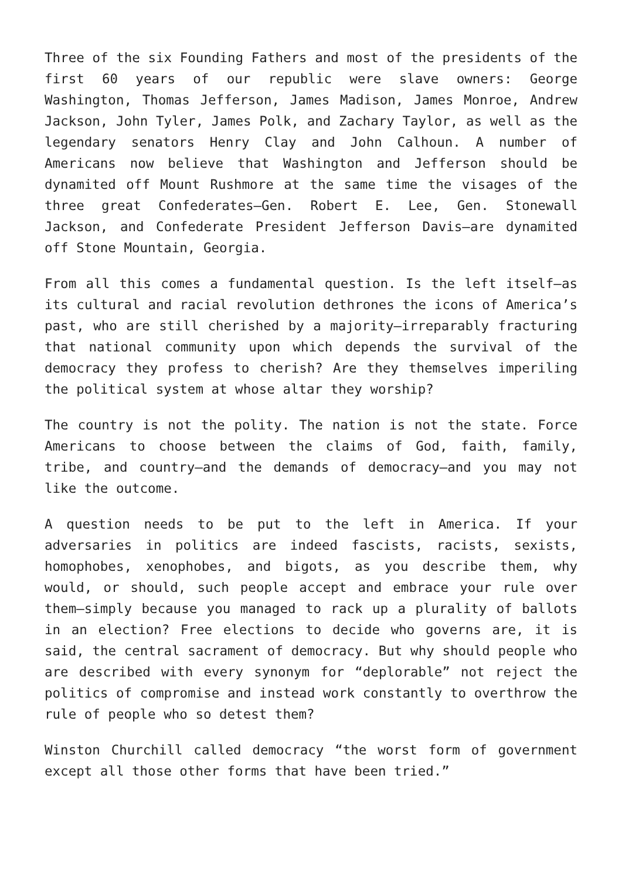Three of the six Founding Fathers and most of the presidents of the first 60 years of our republic were slave owners: George Washington, Thomas Jefferson, James Madison, James Monroe, Andrew Jackson, John Tyler, James Polk, and Zachary Taylor, as well as the legendary senators Henry Clay and John Calhoun. A number of Americans now believe that Washington and Jefferson should be dynamited off Mount Rushmore at the same time the visages of the three great Confederates—Gen. Robert E. Lee, Gen. Stonewall Jackson, and Confederate President Jefferson Davis—are dynamited off Stone Mountain, Georgia.
From all this comes a fundamental question. Is the left itself—as its cultural and racial revolution dethrones the icons of America’s past, who are still cherished by a majority—irreparably fracturing that national community upon which depends the survival of the democracy they profess to cherish? Are they themselves imperiling the political system at whose altar they worship?
The country is not the polity. The nation is not the state. Force Americans to choose between the claims of God, faith, family, tribe, and country—and the demands of democracy—and you may not like the outcome.
A question needs to be put to the left in America. If your adversaries in politics are indeed fascists, racists, sexists, homophobes, xenophobes, and bigots, as you describe them, why would, or should, such people accept and embrace your rule over them—simply because you managed to rack up a plurality of ballots in an election? Free elections to decide who governs are, it is said, the central sacrament of democracy. But why should people who are described with every synonym for “deplorable” not reject the politics of compromise and instead work constantly to overthrow the rule of people who so detest them?
Winston Churchill called democracy “the worst form of government except all those other forms that have been tried.”